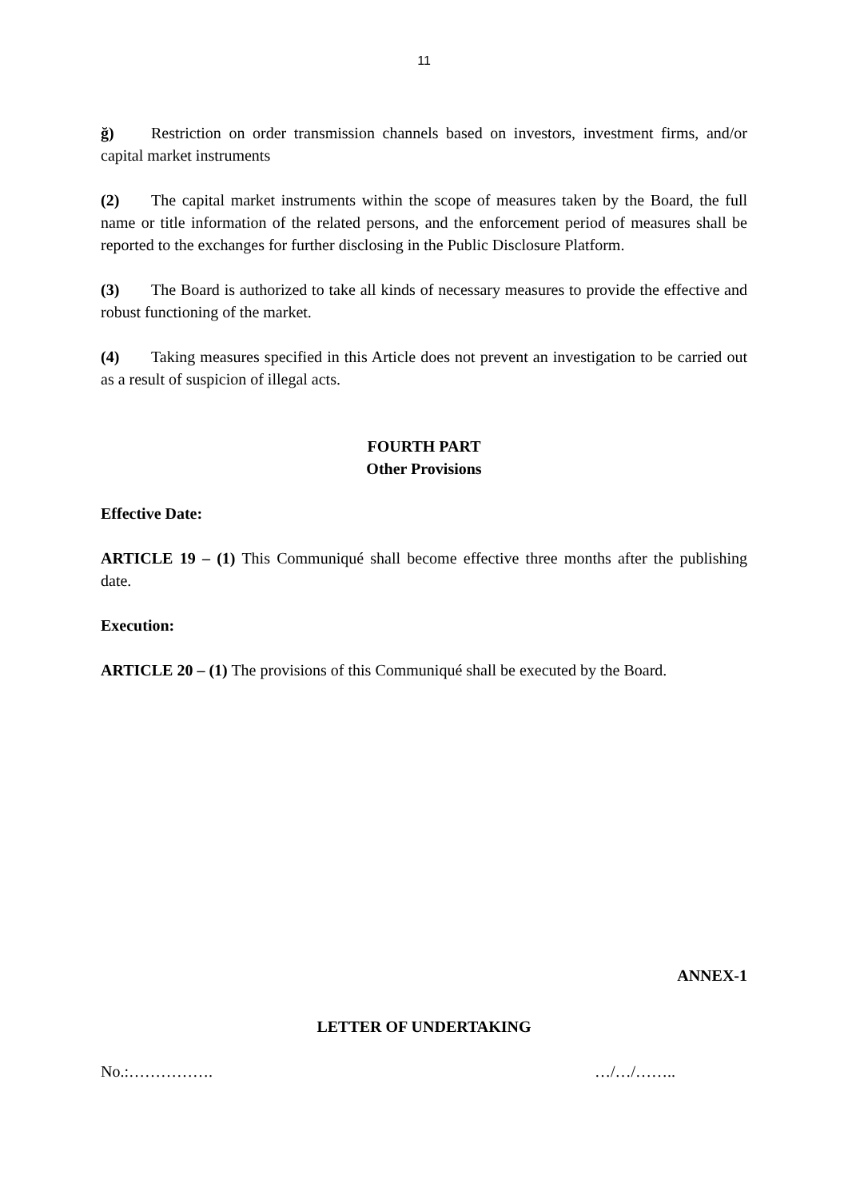11
ğ) Restriction on order transmission channels based on investors, investment firms, and/or capital market instruments
(2) The capital market instruments within the scope of measures taken by the Board, the full name or title information of the related persons, and the enforcement period of measures shall be reported to the exchanges for further disclosing in the Public Disclosure Platform.
(3) The Board is authorized to take all kinds of necessary measures to provide the effective and robust functioning of the market.
(4) Taking measures specified in this Article does not prevent an investigation to be carried out as a result of suspicion of illegal acts.
FOURTH PART
Other Provisions
Effective Date:
ARTICLE 19 – (1) This Communiqué shall become effective three months after the publishing date.
Execution:
ARTICLE 20 – (1) The provisions of this Communiqué shall be executed by the Board.
ANNEX-1
LETTER OF UNDERTAKING
No.:……………. …/…/……..